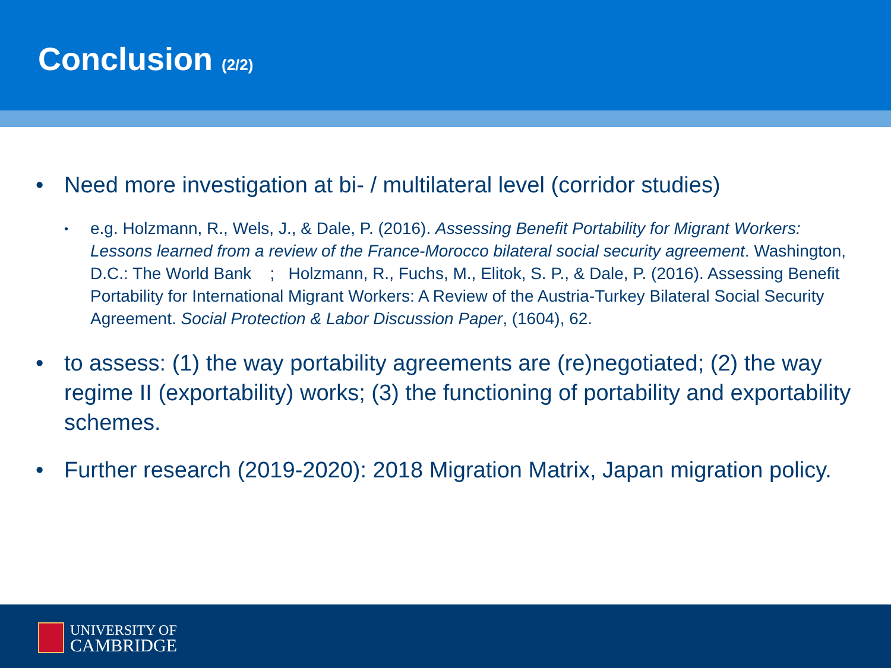Conclusion (2/2)
• Need more investigation at bi- / multilateral level (corridor studies)
•
e.g. Holzmann, R., Wels, J., & Dale, P. (2016). Assessing Benefit Portability for Migrant Workers: Lessons learned from a review of the France-Morocco bilateral social security agreement. Washington, D.C.: The World Bank ; Holzmann, R., Fuchs, M., Elitok, S. P., & Dale, P. (2016). Assessing Benefit Portability for International Migrant Workers: A Review of the Austria-Turkey Bilateral Social Security Agreement. Social Protection & Labor Discussion Paper, (1604), 62.
• to assess: (1) the way portability agreements are (re)negotiated; (2) the way regime II (exportability) works; (3) the functioning of portability and exportability schemes.
• Further research (2019-2020): 2018 Migration Matrix, Japan migration policy.
UNIVERSITY OF
CAMBRIDGE